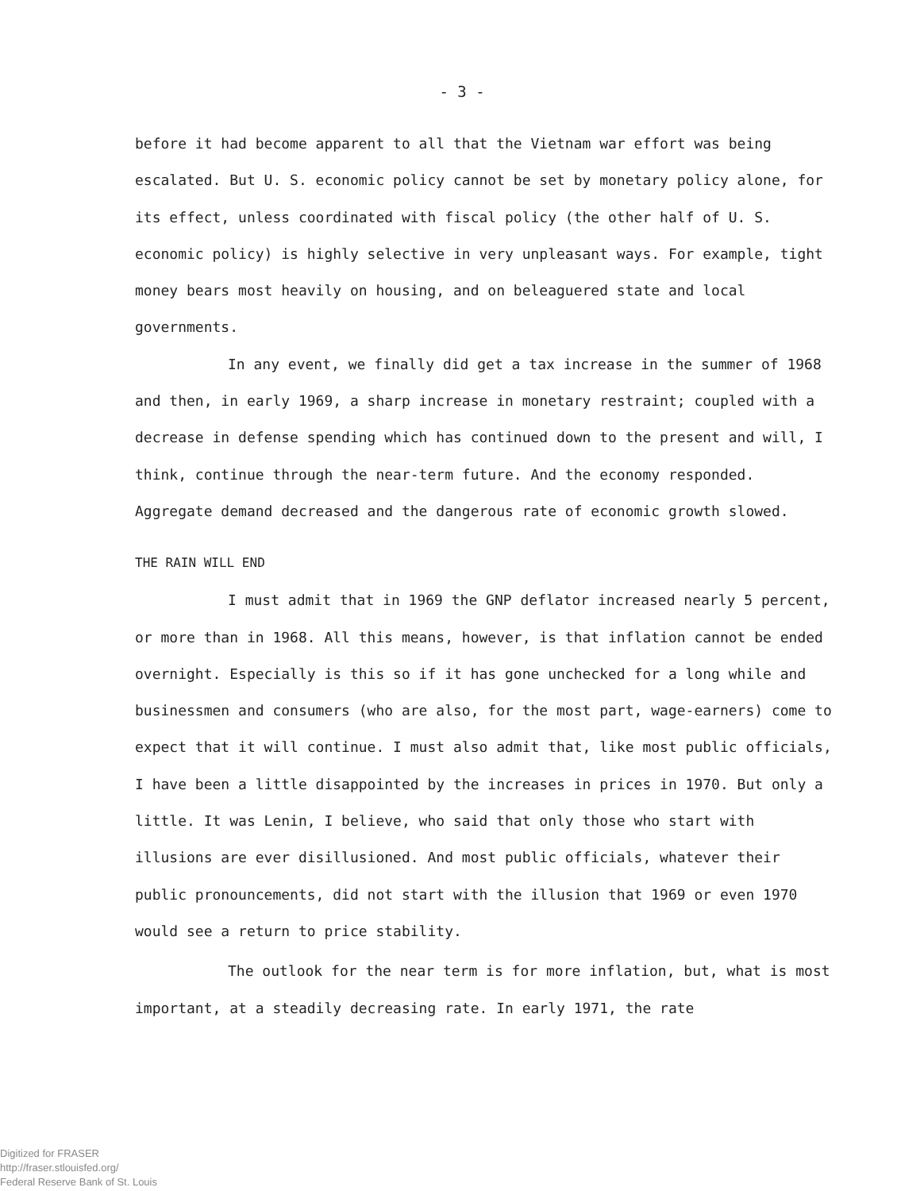- 3 -
before it had become apparent to all that the Vietnam war effort was being escalated. But U. S. economic policy cannot be set by monetary policy alone, for its effect, unless coordinated with fiscal policy (the other half of U. S. economic policy) is highly selective in very unpleasant ways. For example, tight money bears most heavily on housing, and on beleaguered state and local governments.
In any event, we finally did get a tax increase in the summer of 1968 and then, in early 1969, a sharp increase in monetary restraint; coupled with a decrease in defense spending which has continued down to the present and will, I think, continue through the near-term future. And the economy responded. Aggregate demand decreased and the dangerous rate of economic growth slowed.
THE RAIN WILL END
I must admit that in 1969 the GNP deflator increased nearly 5 percent, or more than in 1968. All this means, however, is that inflation cannot be ended overnight. Especially is this so if it has gone unchecked for a long while and businessmen and consumers (who are also, for the most part, wage-earners) come to expect that it will continue. I must also admit that, like most public officials, I have been a little disappointed by the increases in prices in 1970. But only a little. It was Lenin, I believe, who said that only those who start with illusions are ever disillusioned. And most public officials, whatever their public pronouncements, did not start with the illusion that 1969 or even 1970 would see a return to price stability.
The outlook for the near term is for more inflation, but, what is most important, at a steadily decreasing rate. In early 1971, the rate
Digitized for FRASER
http://fraser.stlouisfed.org/
Federal Reserve Bank of St. Louis